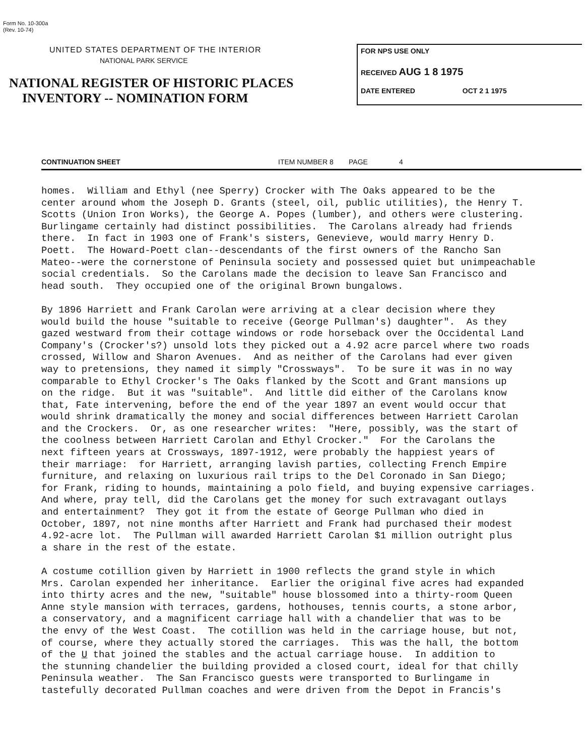Form No. 10-300a
(Rev. 10-74)
UNITED STATES DEPARTMENT OF THE INTERIOR
NATIONAL PARK SERVICE
NATIONAL REGISTER OF HISTORIC PLACES
INVENTORY -- NOMINATION FORM
FOR NPS USE ONLY
RECEIVED AUG 1 8 1975
DATE ENTERED OCT 2 1 1975
CONTINUATION SHEET ITEM NUMBER 8 PAGE 4
homes. William and Ethyl (nee Sperry) Crocker with The Oaks appeared to be the center around whom the Joseph D. Grants (steel, oil, public utilities), the Henry T. Scotts (Union Iron Works), the George A. Popes (lumber), and others were clustering. Burlingame certainly had distinct possibilities. The Carolans already had friends there. In fact in 1903 one of Frank's sisters, Genevieve, would marry Henry D. Poett. The Howard-Poett clan--descendants of the first owners of the Rancho San Mateo--were the cornerstone of Peninsula society and possessed quiet but unimpeachable social credentials. So the Carolans made the decision to leave San Francisco and head south. They occupied one of the original Brown bungalows. By 1896 Harriett and Frank Carolan were arriving at a clear decision where they would build the house "suitable to receive (George Pullman's) daughter". As they gazed westward from their cottage windows or rode horseback over the Occidental Land Company's (Crocker's?) unsold lots they picked out a 4.92 acre parcel where two roads crossed, Willow and Sharon Avenues. And as neither of the Carolans had ever given way to pretensions, they named it simply "Crossways". To be sure it was in no way comparable to Ethyl Crocker's The Oaks flanked by the Scott and Grant mansions up on the ridge. But it was "suitable". And little did either of the Carolans know that, Fate intervening, before the end of the year 1897 an event would occur that would shrink dramatically the money and social differences between Harriett Carolan and the Crockers. Or, as one researcher writes: "Here, possibly, was the start of the coolness between Harriett Carolan and Ethyl Crocker." For the Carolans the next fifteen years at Crossways, 1897-1912, were probably the happiest years of their marriage: for Harriett, arranging lavish parties, collecting French Empire furniture, and relaxing on luxurious rail trips to the Del Coronado in San Diego; for Frank, riding to hounds, maintaining a polo field, and buying expensive carriages. And where, pray tell, did the Carolans get the money for such extravagant outlays and entertainment? They got it from the estate of George Pullman who died in October, 1897, not nine months after Harriett and Frank had purchased their modest 4.92-acre lot. The Pullman will awarded Harriett Carolan $1 million outright plus a share in the rest of the estate. A costume cotillion given by Harriett in 1900 reflects the grand style in which Mrs. Carolan expended her inheritance. Earlier the original five acres had expanded into thirty acres and the new, "suitable" house blossomed into a thirty-room Queen Anne style mansion with terraces, gardens, hothouses, tennis courts, a stone arbor, a conservatory, and a magnificent carriage hall with a chandelier that was to be the envy of the West Coast. The cotillion was held in the carriage house, but not, of course, where they actually stored the carriages. This was the hall, the bottom of the U that joined the stables and the actual carriage house. In addition to the stunning chandelier the building provided a closed court, ideal for that chilly Peninsula weather. The San Francisco guests were transported to Burlingame in tastefully decorated Pullman coaches and were driven from the Depot in Francis's